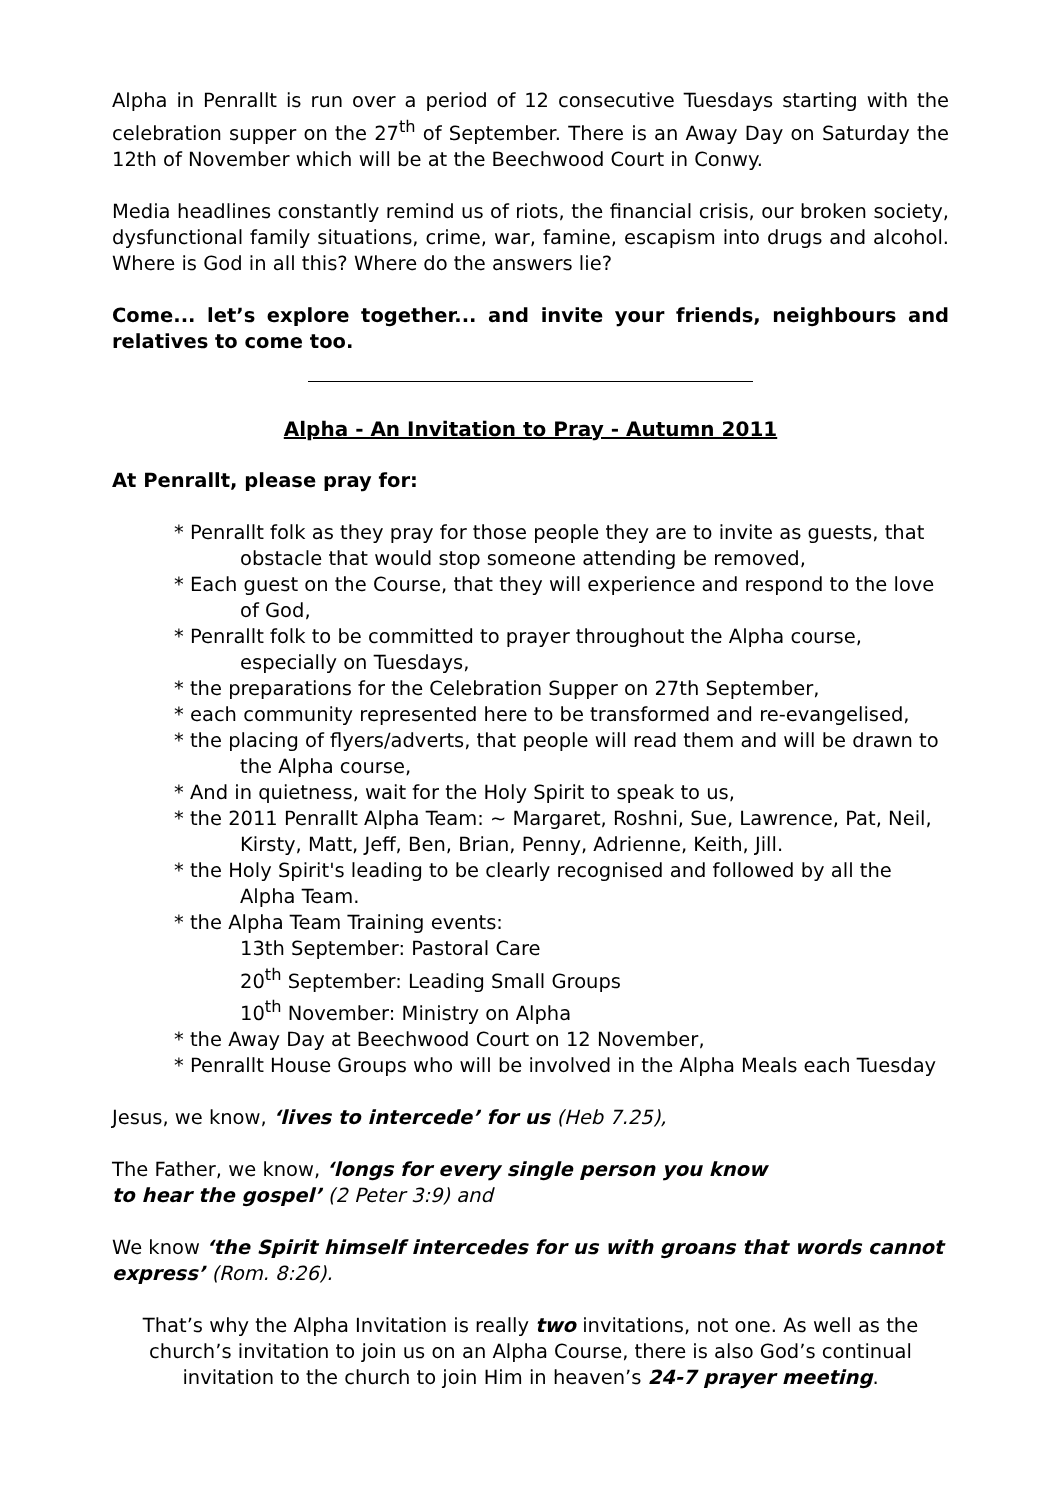Alpha in Penrallt is run over a period of 12 consecutive Tuesdays starting with the celebration supper on the 27<sup>th</sup> of September. There is an Away Day on Saturday the 12th of November which will be at the Beechwood Court in Conwy.
Media headlines constantly remind us of riots, the financial crisis, our broken society, dysfunctional family situations, crime, war, famine, escapism into drugs and alcohol. Where is God in all this? Where do the answers lie?
Come... let’s explore together... and invite your friends, neighbours and relatives to come too.
Alpha - An Invitation to Pray - Autumn 2011
At Penrallt, please pray for:
* Penrallt folk as they pray for those people they are to invite as guests, that obstacle that would stop someone attending be removed,
* Each guest on the Course, that they will experience and respond to the love of God,
* Penrallt folk to be committed to prayer throughout the Alpha course, especially on Tuesdays,
* the preparations for the Celebration Supper on 27th September,
* each community represented here to be transformed and re-evangelised,
* the placing of flyers/adverts, that people will read them and will be drawn to the Alpha course,
* And in quietness, wait for the Holy Spirit to speak to us,
* the 2011 Penrallt Alpha Team: ~ Margaret, Roshni, Sue, Lawrence, Pat, Neil, Kirsty, Matt, Jeff, Ben, Brian, Penny, Adrienne, Keith, Jill.
* the Holy Spirit's leading to be clearly recognised and followed by all the Alpha Team.
* the Alpha Team Training events:
13th September: Pastoral Care
20<sup>th</sup> September: Leading Small Groups
10<sup>th</sup> November: Ministry on Alpha
* the Away Day at Beechwood Court on 12 November,
* Penrallt House Groups who will be involved in the Alpha Meals each Tuesday
Jesus, we know, ‘lives to intercede’ for us (Heb 7.25),
The Father, we know, ‘longs for every single person you know
to hear the gospel’ (2 Peter 3:9) and
We know ‘the Spirit himself intercedes for us with groans that words cannot express’ (Rom. 8:26).
That’s why the Alpha Invitation is really two invitations, not one. As well as the church’s invitation to join us on an Alpha Course, there is also God’s continual invitation to the church to join Him in heaven’s 24-7 prayer meeting.